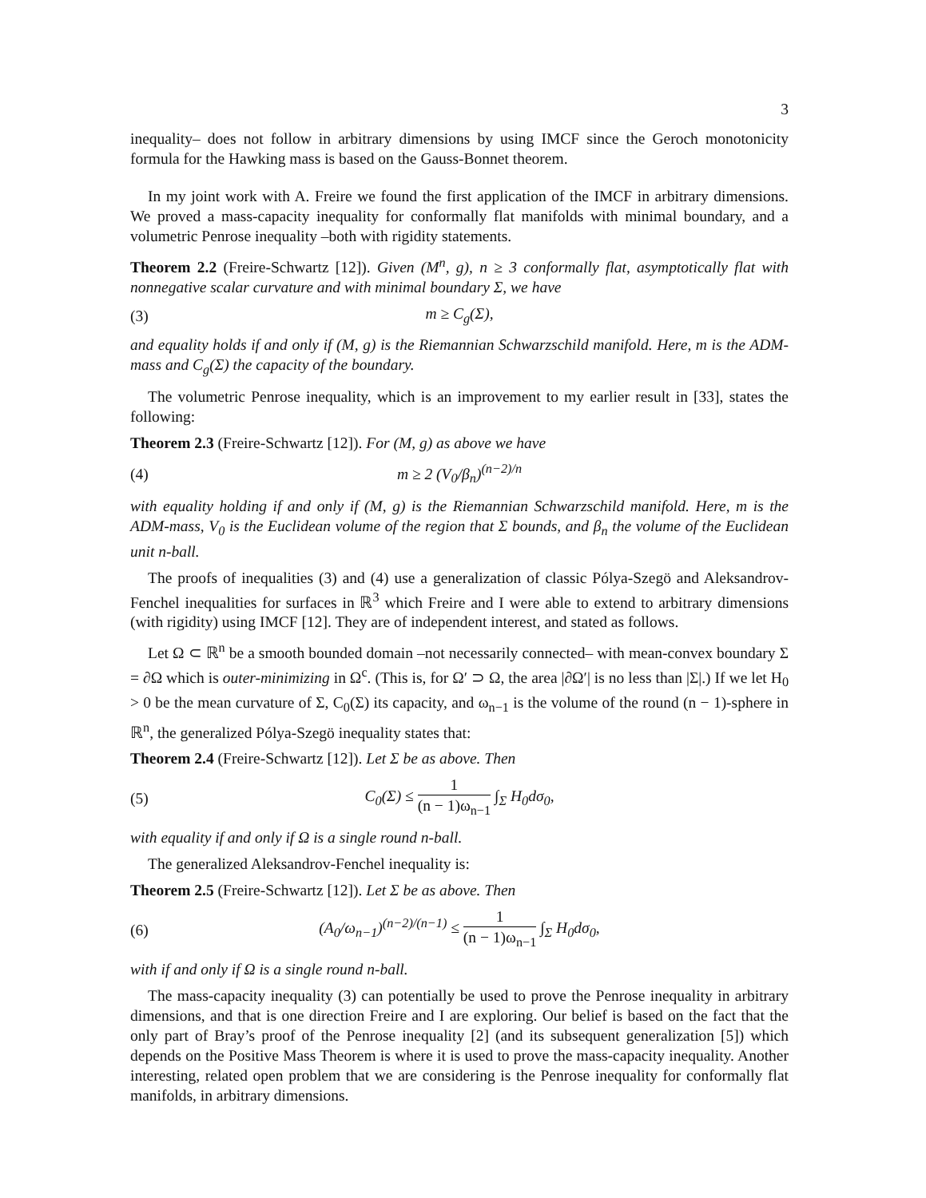3
inequality– does not follow in arbitrary dimensions by using IMCF since the Geroch monotonicity formula for the Hawking mass is based on the Gauss-Bonnet theorem.
In my joint work with A. Freire we found the first application of the IMCF in arbitrary dimensions. We proved a mass-capacity inequality for conformally flat manifolds with minimal boundary, and a volumetric Penrose inequality –both with rigidity statements.
Theorem 2.2 (Freire-Schwartz [12]). Given (M<sup>n</sup>, g), n ≥ 3 conformally flat, asymptotically flat with nonnegative scalar curvature and with minimal boundary Σ, we have
(3) m ≥ C<sub>g</sub>(Σ),
and equality holds if and only if (M, g) is the Riemannian Schwarzschild manifold. Here, m is the ADM-mass and C<sub>g</sub>(Σ) the capacity of the boundary.
The volumetric Penrose inequality, which is an improvement to my earlier result in [33], states the following:
Theorem 2.3 (Freire-Schwartz [12]). For (M, g) as above we have
(4) m ≥ 2 (V<sub>0</sub>/β<sub>n</sub>)<sup>(n−2)/n</sup>
with equality holding if and only if (M, g) is the Riemannian Schwarzschild manifold. Here, m is the ADM-mass, V<sub>0</sub> is the Euclidean volume of the region that Σ bounds, and β<sub>n</sub> the volume of the Euclidean unit n-ball.
The proofs of inequalities (3) and (4) use a generalization of classic Pólya-Szegö and Aleksandrov-Fenchel inequalities for surfaces in ℝ<sup>3</sup> which Freire and I were able to extend to arbitrary dimensions (with rigidity) using IMCF [12]. They are of independent interest, and stated as follows.
Let Ω ⊂ ℝ<sup>n</sup> be a smooth bounded domain –not necessarily connected– with mean-convex boundary Σ = ∂Ω which is outer-minimizing in Ω<sup>c</sup>. (This is, for Ω′ ⊃ Ω, the area |∂Ω′| is no less than |Σ|.) If we let H<sub>0</sub> > 0 be the mean curvature of Σ, C<sub>0</sub>(Σ) its capacity, and ω<sub>n−1</sub> is the volume of the round (n − 1)-sphere in ℝ<sup>n</sup>, the generalized Pólya-Szegö inequality states that:
Theorem 2.4 (Freire-Schwartz [12]). Let Σ be as above. Then
(5) C<sub>0</sub>(Σ) ≤ 1 (n − 1)ω<sub>n−1</sub> ∫<sub>Σ</sub> H<sub>0</sub>dσ<sub>0</sub>,
with equality if and only if Ω is a single round n-ball.
The generalized Aleksandrov-Fenchel inequality is:
Theorem 2.5 (Freire-Schwartz [12]). Let Σ be as above. Then
(6) (A<sub>0</sub>/ω<sub>n−1</sub>)<sup>(n−2)/(n−1)</sup> ≤ 1 (n − 1)ω<sub>n−1</sub> ∫<sub>Σ</sub> H<sub>0</sub>dσ<sub>0</sub>,
with if and only if Ω is a single round n-ball.
The mass-capacity inequality (3) can potentially be used to prove the Penrose inequality in arbitrary dimensions, and that is one direction Freire and I are exploring. Our belief is based on the fact that the only part of Bray’s proof of the Penrose inequality [2] (and its subsequent generalization [5]) which depends on the Positive Mass Theorem is where it is used to prove the mass-capacity inequality. Another interesting, related open problem that we are considering is the Penrose inequality for conformally flat manifolds, in arbitrary dimensions.